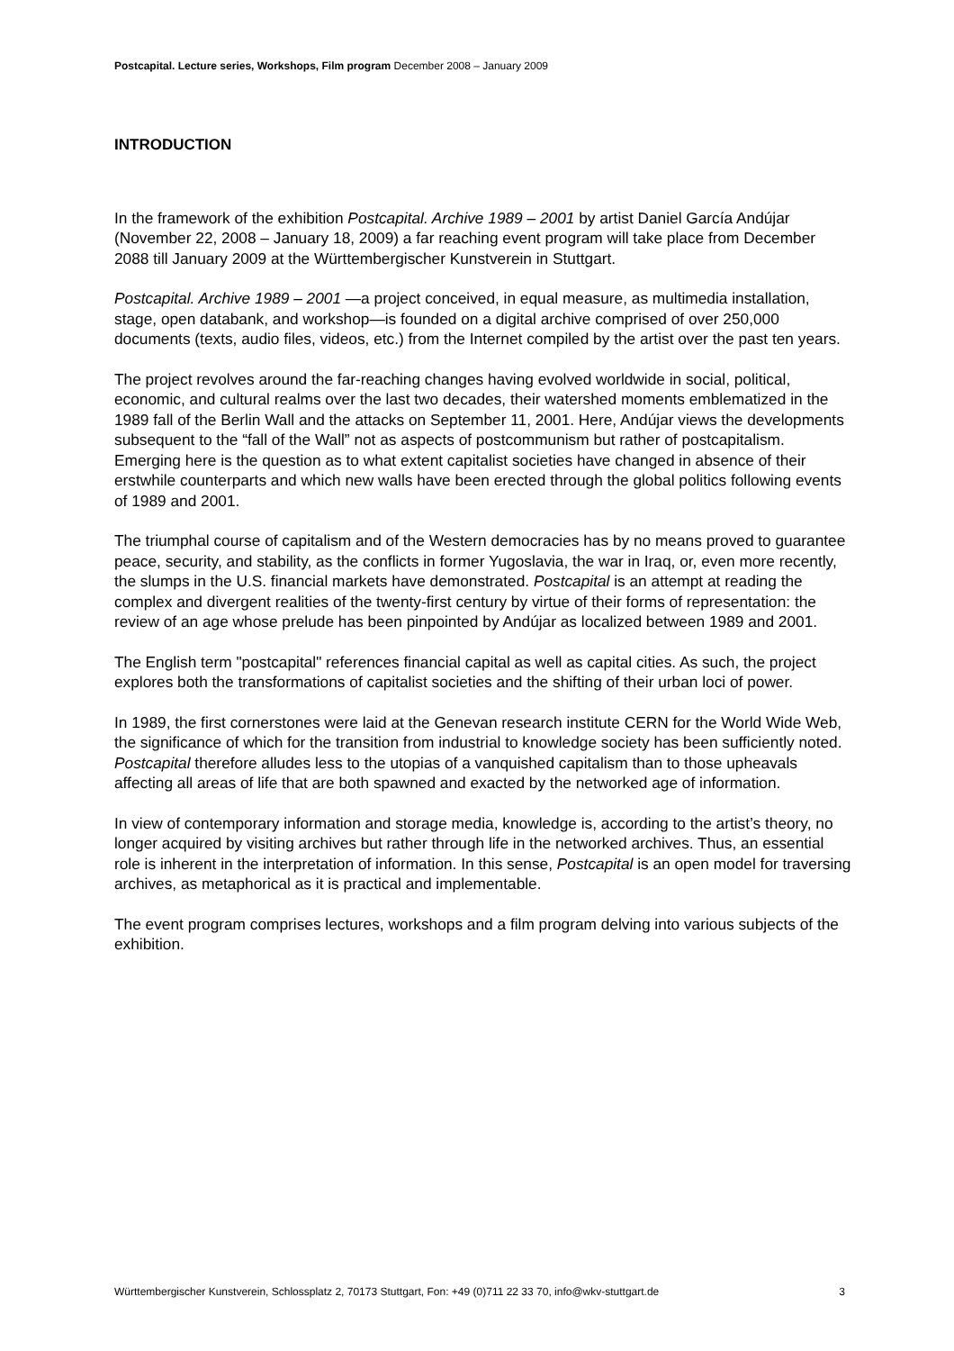Postcapital. Lecture series, Workshops, Film program December 2008 – January 2009
INTRODUCTION
In the framework of the exhibition Postcapital. Archive 1989 – 2001 by artist Daniel García Andújar (November 22, 2008 – January 18, 2009) a far reaching event program will take place from December 2088 till January 2009 at the Württembergischer Kunstverein in Stuttgart.
Postcapital. Archive 1989 – 2001 —a project conceived, in equal measure, as multimedia installation, stage, open databank, and workshop—is founded on a digital archive comprised of over 250,000 documents (texts, audio files, videos, etc.) from the Internet compiled by the artist over the past ten years.
The project revolves around the far-reaching changes having evolved worldwide in social, political, economic, and cultural realms over the last two decades, their watershed moments emblematized in the 1989 fall of the Berlin Wall and the attacks on September 11, 2001. Here, Andújar views the developments subsequent to the “fall of the Wall” not as aspects of postcommunism but rather of postcapitalism. Emerging here is the question as to what extent capitalist societies have changed in absence of their erstwhile counterparts and which new walls have been erected through the global politics following events of 1989 and 2001.
The triumphal course of capitalism and of the Western democracies has by no means proved to guarantee peace, security, and stability, as the conflicts in former Yugoslavia, the war in Iraq, or, even more recently, the slumps in the U.S. financial markets have demonstrated. Postcapital is an attempt at reading the complex and divergent realities of the twenty-first century by virtue of their forms of representation: the review of an age whose prelude has been pinpointed by Andújar as localized between 1989 and 2001.
The English term "postcapital" references financial capital as well as capital cities. As such, the project explores both the transformations of capitalist societies and the shifting of their urban loci of power.
In 1989, the first cornerstones were laid at the Genevan research institute CERN for the World Wide Web, the significance of which for the transition from industrial to knowledge society has been sufficiently noted. Postcapital therefore alludes less to the utopias of a vanquished capitalism than to those upheavals affecting all areas of life that are both spawned and exacted by the networked age of information.
In view of contemporary information and storage media, knowledge is, according to the artist’s theory, no longer acquired by visiting archives but rather through life in the networked archives. Thus, an essential role is inherent in the interpretation of information. In this sense, Postcapital is an open model for traversing archives, as metaphorical as it is practical and implementable.
The event program comprises lectures, workshops and a film program delving into various subjects of the exhibition.
Württembergischer Kunstverein, Schlossplatz 2, 70173 Stuttgart, Fon: +49 (0)711 22 33 70, info@wkv-stuttgart.de 3